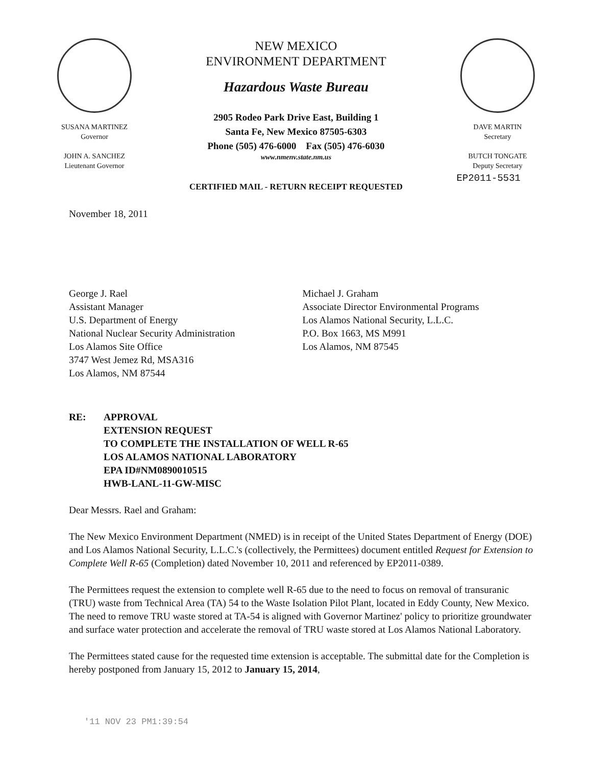SUSANA MARTINEZ
Governor
JOHN A. SANCHEZ
Lieutenant Governor
NEW MEXICO
ENVIRONMENT DEPARTMENT
Hazardous Waste Bureau
2905 Rodeo Park Drive East, Building 1
Santa Fe, New Mexico 87505-6303
Phone (505) 476-6000 Fax (505) 476-6030
www.nmenv.state.nm.us
DAVE MARTIN
Secretary
BUTCH TONGATE
Deputy Secretary
EP2011-5531
CERTIFIED MAIL - RETURN RECEIPT REQUESTED
November 18, 2011
George J. Rael
Assistant Manager
U.S. Department of Energy
National Nuclear Security Administration
Los Alamos Site Office
3747 West Jemez Rd, MSA316
Los Alamos, NM 87544
Michael J. Graham
Associate Director Environmental Programs
Los Alamos National Security, L.L.C.
P.O. Box 1663, MS M991
Los Alamos, NM 87545
RE: APPROVAL
EXTENSION REQUEST
TO COMPLETE THE INSTALLATION OF WELL R-65
LOS ALAMOS NATIONAL LABORATORY
EPA ID#NM0890010515
HWB-LANL-11-GW-MISC
Dear Messrs. Rael and Graham:
The New Mexico Environment Department (NMED) is in receipt of the United States Department of Energy (DOE) and Los Alamos National Security, L.L.C.'s (collectively, the Permittees) document entitled Request for Extension to Complete Well R-65 (Completion) dated November 10, 2011 and referenced by EP2011-0389.
The Permittees request the extension to complete well R-65 due to the need to focus on removal of transuranic (TRU) waste from Technical Area (TA) 54 to the Waste Isolation Pilot Plant, located in Eddy County, New Mexico. The need to remove TRU waste stored at TA-54 is aligned with Governor Martinez' policy to prioritize groundwater and surface water protection and accelerate the removal of TRU waste stored at Los Alamos National Laboratory.
The Permittees stated cause for the requested time extension is acceptable. The submittal date for the Completion is hereby postponed from January 15, 2012 to January 15, 2014,
'11 NOV 23 PM1:39:54